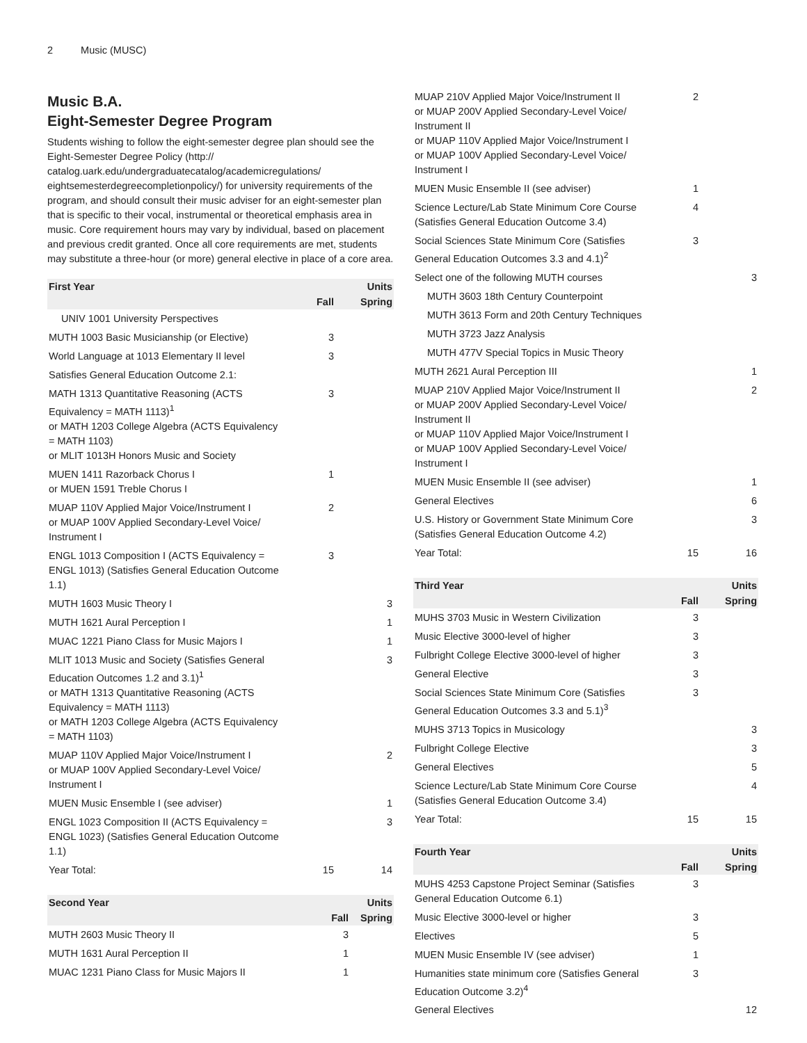2 Music (MUSC)
Music B.A.
Eight-Semester Degree Program
Students wishing to follow the eight-semester degree plan should see the Eight-Semester Degree Policy (http:// catalog.uark.edu/undergraduatecatalog/academicregulations/ eightsemesterdegreecompletionpolicy/) for university requirements of the program, and should consult their music adviser for an eight-semester plan that is specific to their vocal, instrumental or theoretical emphasis area in music. Core requirement hours may vary by individual, based on placement and previous credit granted. Once all core requirements are met, students may substitute a three-hour (or more) general elective in place of a core area.
| First Year | | Units |
| --- | --- | --- |
| | Fall | Spring |
| UNIV 1001 University Perspectives | | |
| MUTH 1003 Basic Musicianship (or Elective) | 3 | |
| World Language at 1013 Elementary II level | 3 | |
| Satisfies General Education Outcome 2.1: | | |
| MATH 1313 Quantitative Reasoning (ACTS Equivalency = MATH 1113)<sup>1</sup> or MATH 1203 College Algebra (ACTS Equivalency = MATH 1103) or MLIT 1013H Honors Music and Society | 3 | |
| MUEN 1411 Razorback Chorus I or MUEN 1591 Treble Chorus I | 1 | |
| MUAP 110V Applied Major Voice/Instrument I or MUAP 100V Applied Secondary-Level Voice/ Instrument I | 2 | |
| ENGL 1013 Composition I (ACTS Equivalency = ENGL 1013) (Satisfies General Education Outcome 1.1) | 3 | |
| MUTH 1603 Music Theory I | | 3 |
| MUTH 1621 Aural Perception I | | 1 |
| MUAC 1221 Piano Class for Music Majors I | | 1 |
| MLIT 1013 Music and Society (Satisfies General Education Outcomes 1.2 and 3.1)<sup>1</sup> or MATH 1313 Quantitative Reasoning (ACTS Equivalency = MATH 1113) or MATH 1203 College Algebra (ACTS Equivalency = MATH 1103) | | 3 |
| MUAP 110V Applied Major Voice/Instrument I or MUAP 100V Applied Secondary-Level Voice/ Instrument I | | 2 |
| MUEN Music Ensemble I (see adviser) | | 1 |
| ENGL 1023 Composition II (ACTS Equivalency = ENGL 1023) (Satisfies General Education Outcome 1.1) | | 3 |
| Year Total: | 15 | 14 |
| Second Year | | Units |
| --- | --- | --- |
| | Fall | Spring |
| MUTH 2603 Music Theory II | 3 | |
| MUTH 1631 Aural Perception II | 1 | |
| MUAC 1231 Piano Class for Music Majors II | 1 | |
| MUAP 210V Applied Major Voice/Instrument II or MUAP 200V Applied Secondary-Level Voice/ Instrument II or MUAP 110V Applied Major Voice/Instrument I or MUAP 100V Applied Secondary-Level Voice/ Instrument I | 2 | |
| MUEN Music Ensemble II (see adviser) | 1 | |
| Science Lecture/Lab State Minimum Core Course (Satisfies General Education Outcome 3.4) | 4 | |
| Social Sciences State Minimum Core (Satisfies General Education Outcomes 3.3 and 4.1)<sup>2</sup> | 3 | |
| Select one of the following MUTH courses | | 3 |
| MUTH 3603 18th Century Counterpoint | | |
| MUTH 3613 Form and 20th Century Techniques | | |
| MUTH 3723 Jazz Analysis | | |
| MUTH 477V Special Topics in Music Theory | | |
| MUTH 2621 Aural Perception III | | 1 |
| MUAP 210V Applied Major Voice/Instrument II or MUAP 200V Applied Secondary-Level Voice/ Instrument II or MUAP 110V Applied Major Voice/Instrument I or MUAP 100V Applied Secondary-Level Voice/ Instrument I | | 2 |
| MUEN Music Ensemble II (see adviser) | | 1 |
| General Electives | | 6 |
| U.S. History or Government State Minimum Core (Satisfies General Education Outcome 4.2) | | 3 |
| Year Total: | 15 | 16 |
| Third Year | | Units |
| --- | --- | --- |
| | Fall | Spring |
| MUHS 3703 Music in Western Civilization | 3 | |
| Music Elective 3000-level of higher | 3 | |
| Fulbright College Elective 3000-level of higher | 3 | |
| General Elective | 3 | |
| Social Sciences State Minimum Core (Satisfies General Education Outcomes 3.3 and 5.1)<sup>3</sup> | 3 | |
| MUHS 3713 Topics in Musicology | | 3 |
| Fulbright College Elective | | 3 |
| General Electives | | 5 |
| Science Lecture/Lab State Minimum Core Course (Satisfies General Education Outcome 3.4) | | 4 |
| Year Total: | 15 | 15 |
| Fourth Year | | Units |
| --- | --- | --- |
| | Fall | Spring |
| MUHS 4253 Capstone Project Seminar (Satisfies General Education Outcome 6.1) | 3 | |
| Music Elective 3000-level or higher | 3 | |
| Electives | 5 | |
| MUEN Music Ensemble IV (see adviser) | 1 | |
| Humanities state minimum core (Satisfies General Education Outcome 3.2)<sup>4</sup> | 3 | |
| General Electives | | 12 |